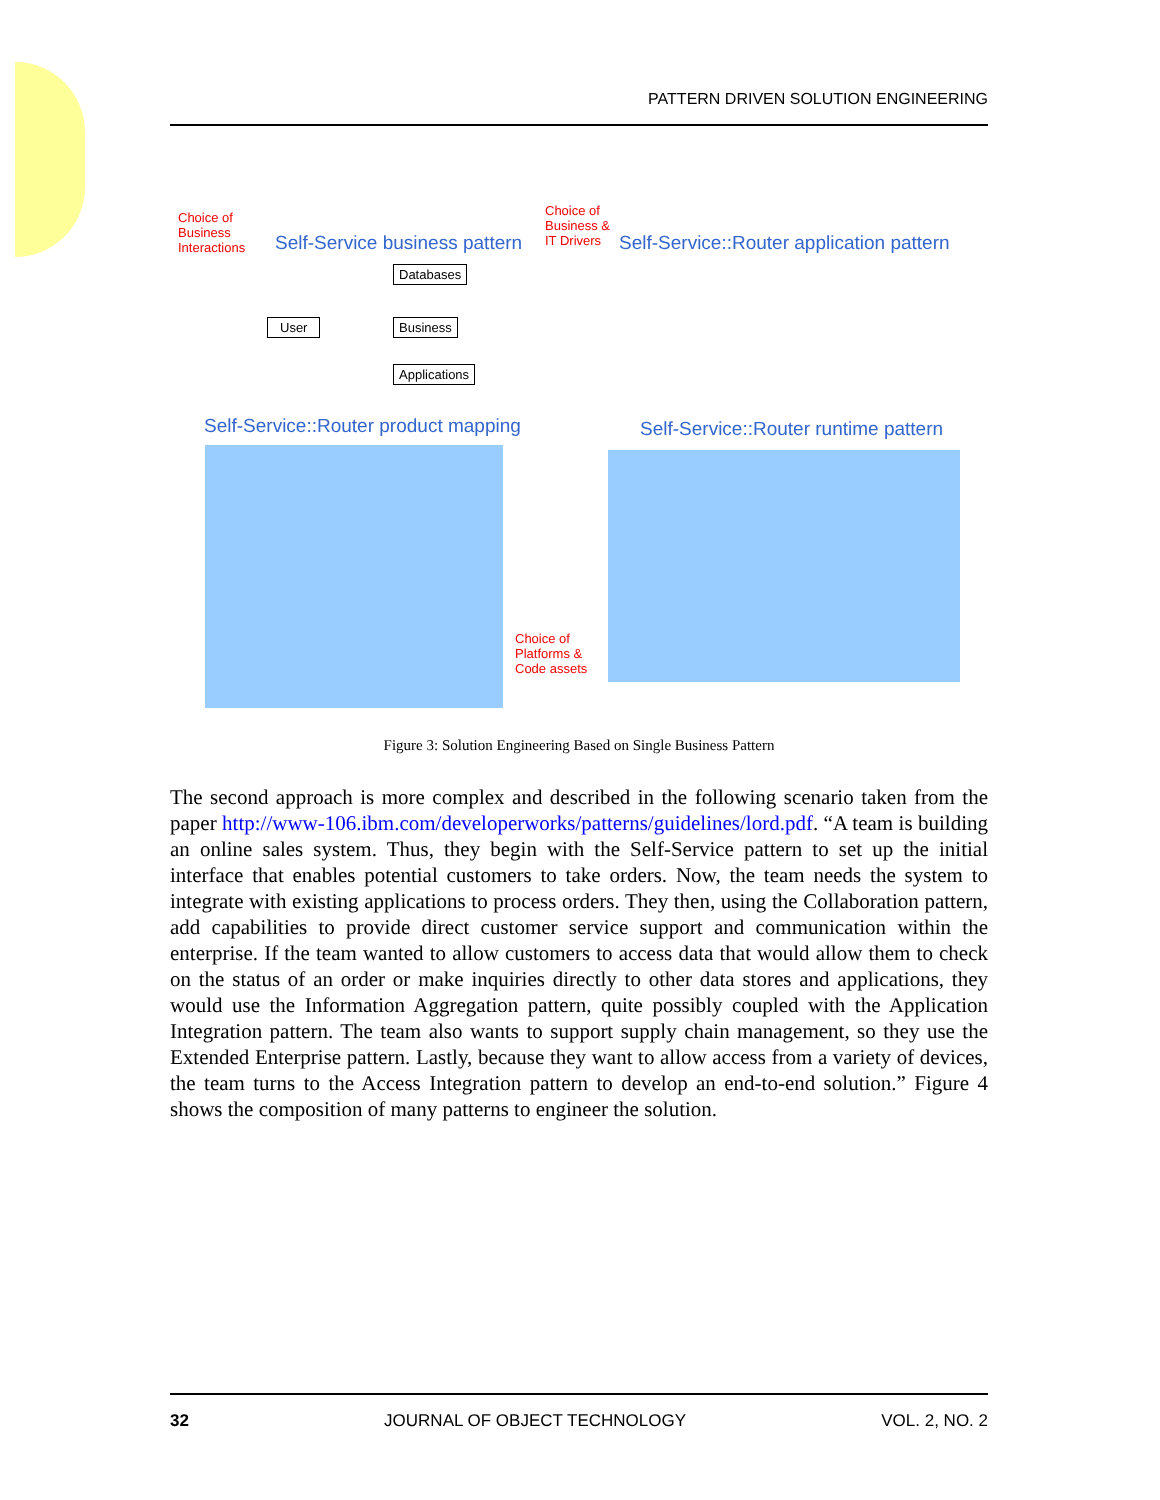PATTERN DRIVEN SOLUTION ENGINEERING
Choice of
Business
Interactions
Self-Service business pattern
Choice of
Business &
IT Drivers
Self-Service::Router application pattern
User
Databases
Business
Applications
Self-Service::Router product mapping
Self-Service::Router runtime pattern
Choice of
Platforms &
Code assets
Figure 3: Solution Engineering Based on Single Business Pattern
The second approach is more complex and described in the following scenario taken from the paper http://www-106.ibm.com/developerworks/patterns/guidelines/lord.pdf. “A team is building an online sales system. Thus, they begin with the Self-Service pattern to set up the initial interface that enables potential customers to take orders. Now, the team needs the system to integrate with existing applications to process orders. They then, using the Collaboration pattern, add capabilities to provide direct customer service support and communication within the enterprise. If the team wanted to allow customers to access data that would allow them to check on the status of an order or make inquiries directly to other data stores and applications, they would use the Information Aggregation pattern, quite possibly coupled with the Application Integration pattern. The team also wants to support supply chain management, so they use the Extended Enterprise pattern. Lastly, because they want to allow access from a variety of devices, the team turns to the Access Integration pattern to develop an end-to-end solution.” Figure 4 shows the composition of many patterns to engineer the solution.
32 JOURNAL OF OBJECT TECHNOLOGY VOL. 2, NO. 2